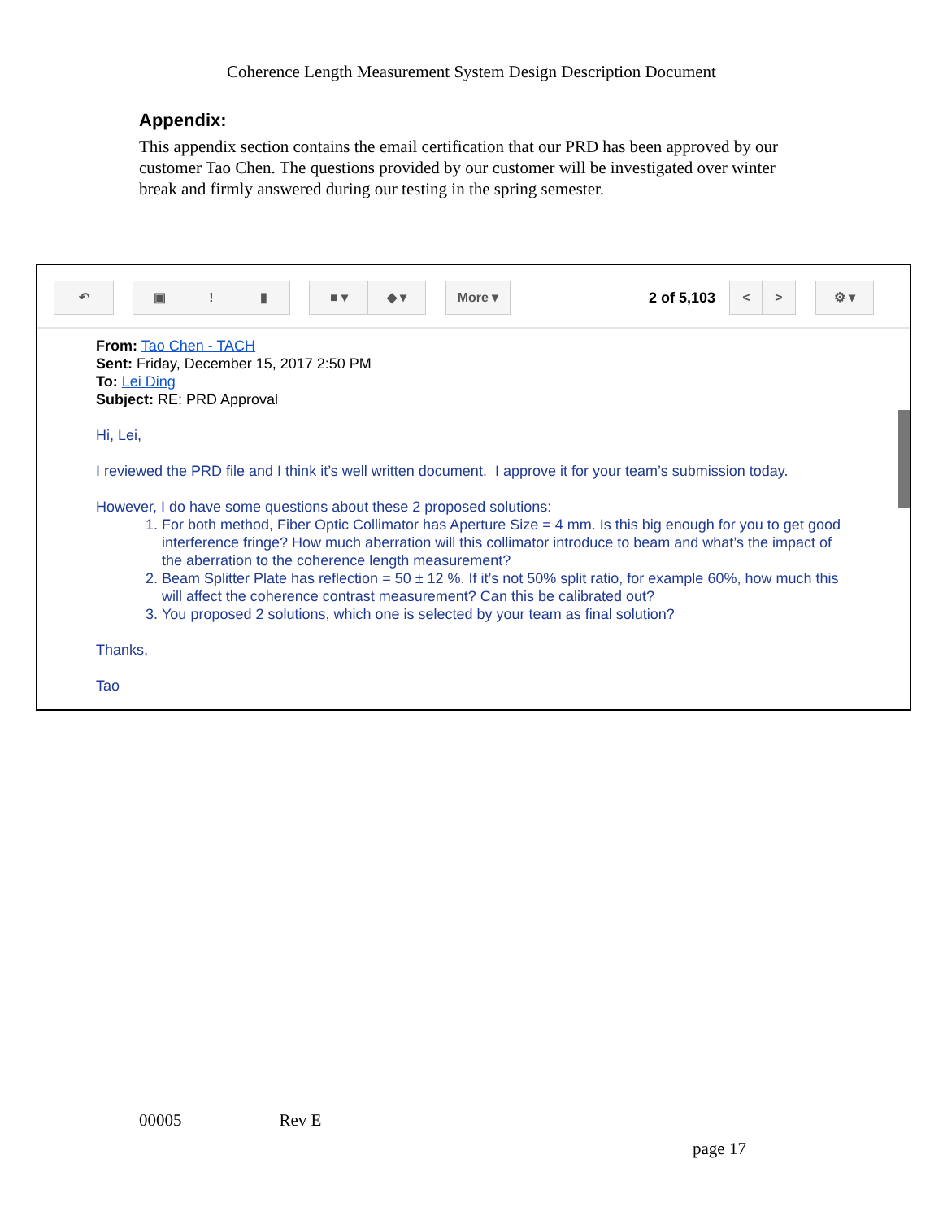Coherence Length Measurement System Design Description Document
Appendix:
This appendix section contains the email certification that our PRD has been approved by our customer Tao Chen. The questions provided by our customer will be investigated over winter break and firmly answered during our testing in the spring semester.
↶ ▣ ! ▮ ■ ▾ ◆ ▾ More ▾
2 of 5,103
< > ⚙ ▾
From: Tao Chen - TACH
Sent: Friday, December 15, 2017 2:50 PM
To: Lei Ding
Subject: RE: PRD Approval
Hi, Lei,
I reviewed the PRD file and I think it’s well written document. I approve it for your team’s submission today.
However, I do have some questions about these 2 proposed solutions:
1. For both method, Fiber Optic Collimator has Aperture Size = 4 mm. Is this big enough for you to get good interference fringe? How much aberration will this collimator introduce to beam and what’s the impact of the aberration to the coherence length measurement?
2. Beam Splitter Plate has reflection = 50 ± 12 %. If it’s not 50% split ratio, for example 60%, how much this will affect the coherence contrast measurement? Can this be calibrated out?
3. You proposed 2 solutions, which one is selected by your team as final solution?
Thanks,
Tao
00005 Rev E
page 17